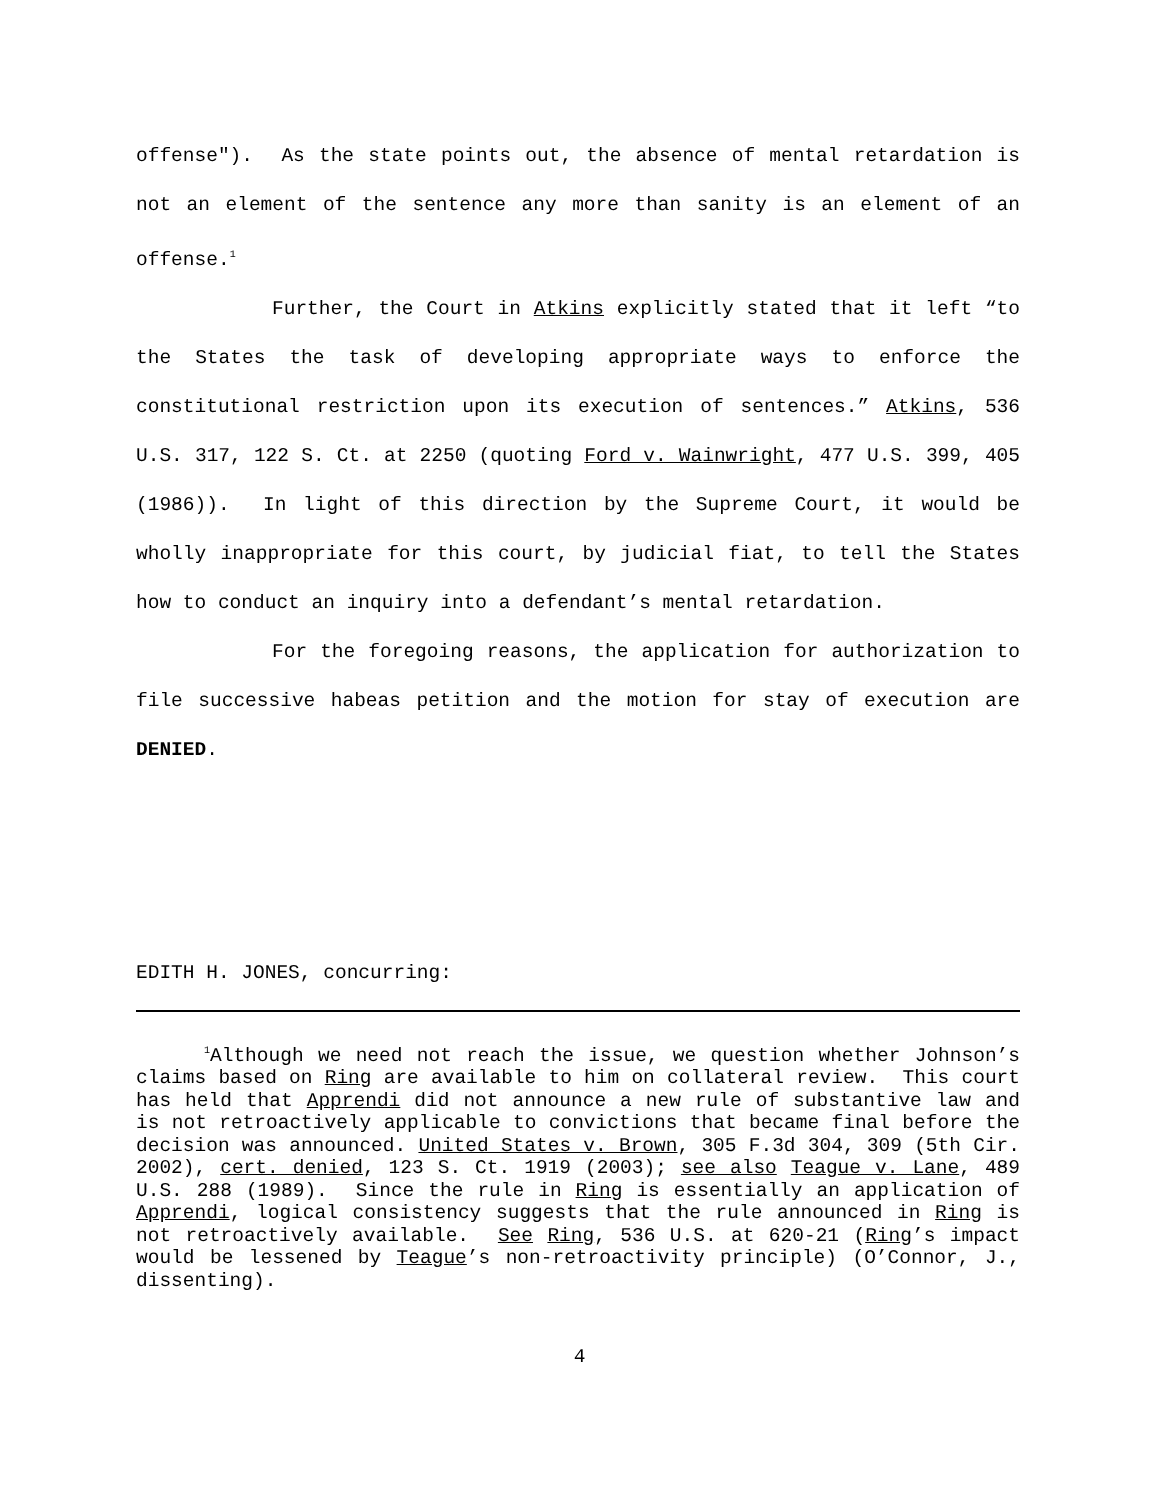offense"). As the state points out, the absence of mental retardation is not an element of the sentence any more than sanity is an element of an offense.<sup>1</sup>
Further, the Court in Atkins explicitly stated that it left “to the States the task of developing appropriate ways to enforce the constitutional restriction upon its execution of sentences.” Atkins, 536 U.S. 317, 122 S. Ct. at 2250 (quoting Ford v. Wainwright, 477 U.S. 399, 405 (1986)). In light of this direction by the Supreme Court, it would be wholly inappropriate for this court, by judicial fiat, to tell the States how to conduct an inquiry into a defendant’s mental retardation.
For the foregoing reasons, the application for authorization to file successive habeas petition and the motion for stay of execution are DENIED.
EDITH H. JONES, concurring:
<sup>1</sup> Although we need not reach the issue, we question whether Johnson’s claims based on Ring are available to him on collateral review. This court has held that Apprendi did not announce a new rule of substantive law and is not retroactively applicable to convictions that became final before the decision was announced. United States v. Brown, 305 F.3d 304, 309 (5th Cir. 2002), cert. denied, 123 S. Ct. 1919 (2003); see also Teague v. Lane, 489 U.S. 288 (1989). Since the rule in Ring is essentially an application of Apprendi, logical consistency suggests that the rule announced in Ring is not retroactively available. See Ring, 536 U.S. at 620-21 (Ring’s impact would be lessened by Teague’s non-retroactivity principle) (O’Connor, J., dissenting).
4